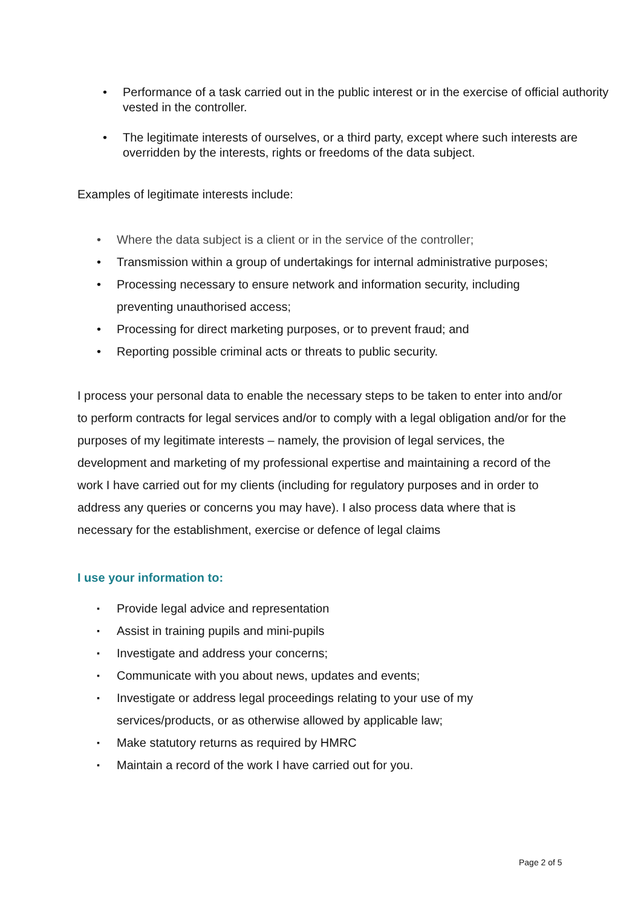• Performance of a task carried out in the public interest or in the exercise of official authority vested in the controller.
• The legitimate interests of ourselves, or a third party, except where such interests are overridden by the interests, rights or freedoms of the data subject.
Examples of legitimate interests include:
• Where the data subject is a client or in the service of the controller;
• Transmission within a group of undertakings for internal administrative purposes;
• Processing necessary to ensure network and information security, including preventing unauthorised access;
• Processing for direct marketing purposes, or to prevent fraud; and
• Reporting possible criminal acts or threats to public security.
I process your personal data to enable the necessary steps to be taken to enter into and/or to perform contracts for legal services and/or to comply with a legal obligation and/or for the purposes of my legitimate interests – namely, the provision of legal services, the development and marketing of my professional expertise and maintaining a record of the work I have carried out for my clients (including for regulatory purposes and in order to address any queries or concerns you may have). I also process data where that is necessary for the establishment, exercise or defence of legal claims
I use your information to:
▪ Provide legal advice and representation
▪ Assist in training pupils and mini-pupils
▪ Investigate and address your concerns;
▪ Communicate with you about news, updates and events;
▪ Investigate or address legal proceedings relating to your use of my services/products, or as otherwise allowed by applicable law;
▪ Make statutory returns as required by HMRC
▪ Maintain a record of the work I have carried out for you.
Page 2 of 5